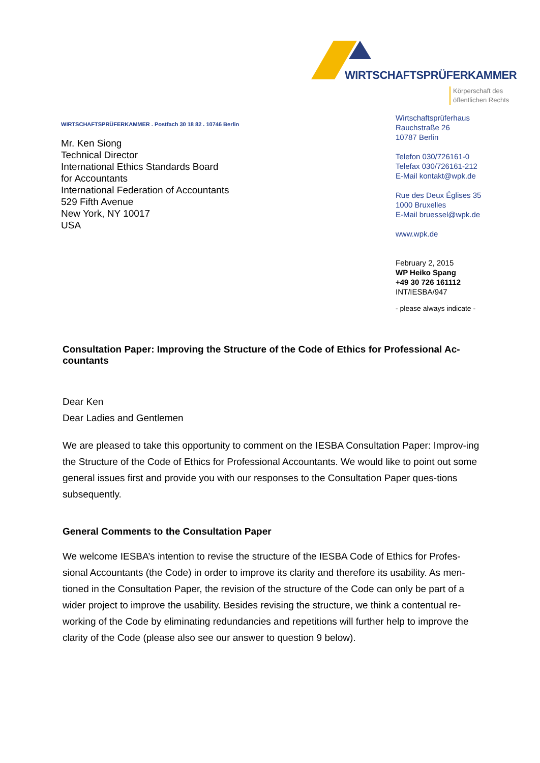WIRTSCHAFTSPRÜFERKAMMER
Körperschaft des
öffentlichen Rechts
WIRTSCHAFTSPRÜFERKAMMER . Postfach 30 18 82 . 10746 Berlin
Mr. Ken Siong
Technical Director
International Ethics Standards Board
for Accountants
International Federation of Accountants
529 Fifth Avenue
New York, NY 10017
USA
Wirtschaftsprüferhaus
Rauchstraße 26
10787 Berlin
Telefon 030/726161-0
Telefax 030/726161-212
E-Mail kontakt@wpk.de
Rue des Deux Églises 35
1000 Bruxelles
E-Mail bruessel@wpk.de
www.wpk.de
February 2, 2015
WP Heiko Spang
+49 30 726 161112
INT/IESBA/947
- please always indicate -
Consultation Paper: Improving the Structure of the Code of Ethics for Professional Ac-
countants
Dear Ken
Dear Ladies and Gentlemen
We are pleased to take this opportunity to comment on the IESBA Consultation Paper: Improv-ing the Structure of the Code of Ethics for Professional Accountants. We would like to point out some general issues first and provide you with our responses to the Consultation Paper ques-tions subsequently.
General Comments to the Consultation Paper
We welcome IESBA’s intention to revise the structure of the IESBA Code of Ethics for Profes-sional Accountants (the Code) in order to improve its clarity and therefore its usability. As men-tioned in the Consultation Paper, the revision of the structure of the Code can only be part of a wider project to improve the usability. Besides revising the structure, we think a contentual re-working of the Code by eliminating redundancies and repetitions will further help to improve the clarity of the Code (please also see our answer to question 9 below).